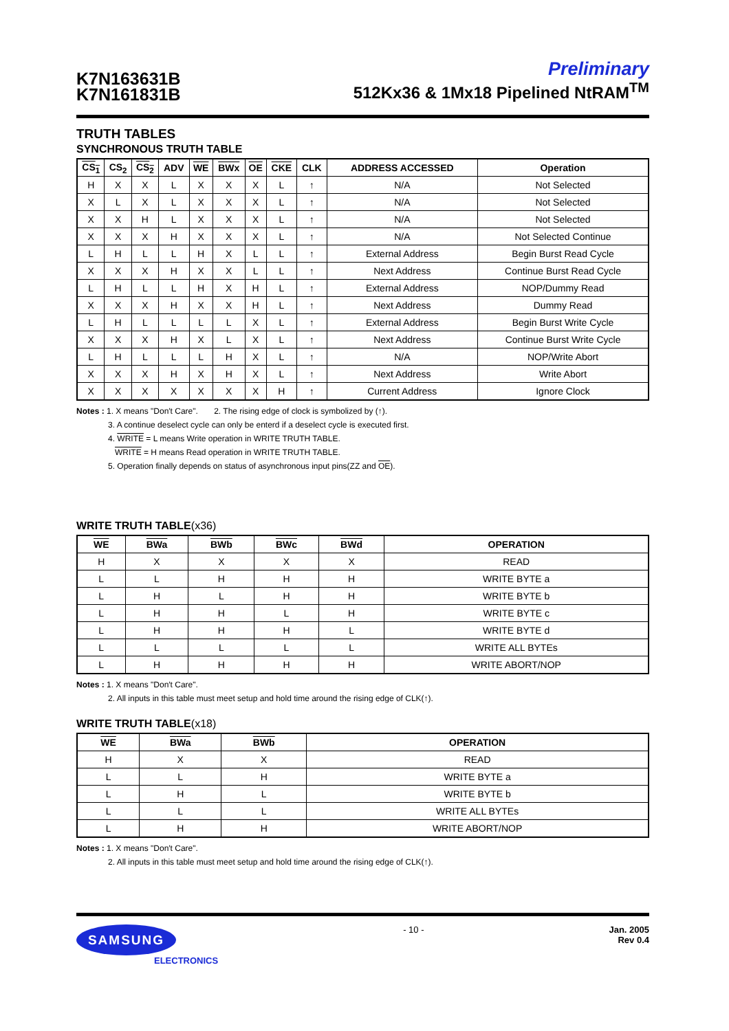K7N163631B
K7N161831B
Preliminary
512Kx36 & 1Mx18 Pipelined NtRAM<sup>TM</sup>
TRUTH TABLES
SYNCHRONOUS TRUTH TABLE
| CS<sub>1</sub> | CS<sub>2</sub> | CS<sub>2</sub> | ADV | WE | BWx | OE | CKE | CLK | ADDRESS ACCESSED | Operation |
| --- | --- | --- | --- | --- | --- | --- | --- | --- | --- | --- |
| H | X | X | L | X | X | X | L | ↑ | N/A | Not Selected |
| X | L | X | L | X | X | X | L | ↑ | N/A | Not Selected |
| X | X | H | L | X | X | X | L | ↑ | N/A | Not Selected |
| X | X | X | H | X | X | X | L | ↑ | N/A | Not Selected Continue |
| L | H | L | L | H | X | L | L | ↑ | External Address | Begin Burst Read Cycle |
| X | X | X | H | X | X | L | L | ↑ | Next Address | Continue Burst Read Cycle |
| L | H | L | L | H | X | H | L | ↑ | External Address | NOP/Dummy Read |
| X | X | X | H | X | X | H | L | ↑ | Next Address | Dummy Read |
| L | H | L | L | L | L | X | L | ↑ | External Address | Begin Burst Write Cycle |
| X | X | X | H | X | L | X | L | ↑ | Next Address | Continue Burst Write Cycle |
| L | H | L | L | L | H | X | L | ↑ | N/A | NOP/Write Abort |
| X | X | X | H | X | H | X | L | ↑ | Next Address | Write Abort |
| X | X | X | X | X | X | X | H | ↑ | Current Address | Ignore Clock |
Notes : 1. X means "Don′t Care". 2. The rising edge of clock is symbolized by (↑).
3. A continue deselect cycle can only be enterd if a deselect cycle is executed first.
4. WRITE = L means Write operation in WRITE TRUTH TABLE.
WRITE = H means Read operation in WRITE TRUTH TABLE.
5. Operation finally depends on status of asynchronous input pins(ZZ and OE).
WRITE TRUTH TABLE(x36)
| WE | BWa | BWb | BWc | BWd | OPERATION |
| --- | --- | --- | --- | --- | --- |
| H | X | X | X | X | READ |
| L | L | H | H | H | WRITE BYTE a |
| L | H | L | H | H | WRITE BYTE b |
| L | H | H | L | H | WRITE BYTE c |
| L | H | H | H | L | WRITE BYTE d |
| L | L | L | L | L | WRITE ALL BYTEs |
| L | H | H | H | H | WRITE ABORT/NOP |
Notes : 1. X means "Don′t Care".
2. All inputs in this table must meet setup and hold time around the rising edge of CLK(↑).
WRITE TRUTH TABLE(x18)
| WE | BWa | BWb | OPERATION |
| --- | --- | --- | --- |
| H | X | X | READ |
| L | L | H | WRITE BYTE a |
| L | H | L | WRITE BYTE b |
| L | L | L | WRITE ALL BYTEs |
| L | H | H | WRITE ABORT/NOP |
Notes : 1. X means "Don′t Care".
2. All inputs in this table must meet setup and hold time around the rising edge of CLK(↑).
SAMSUNG
ELECTRONICS
- 10 - Jan. 2005
Rev 0.4